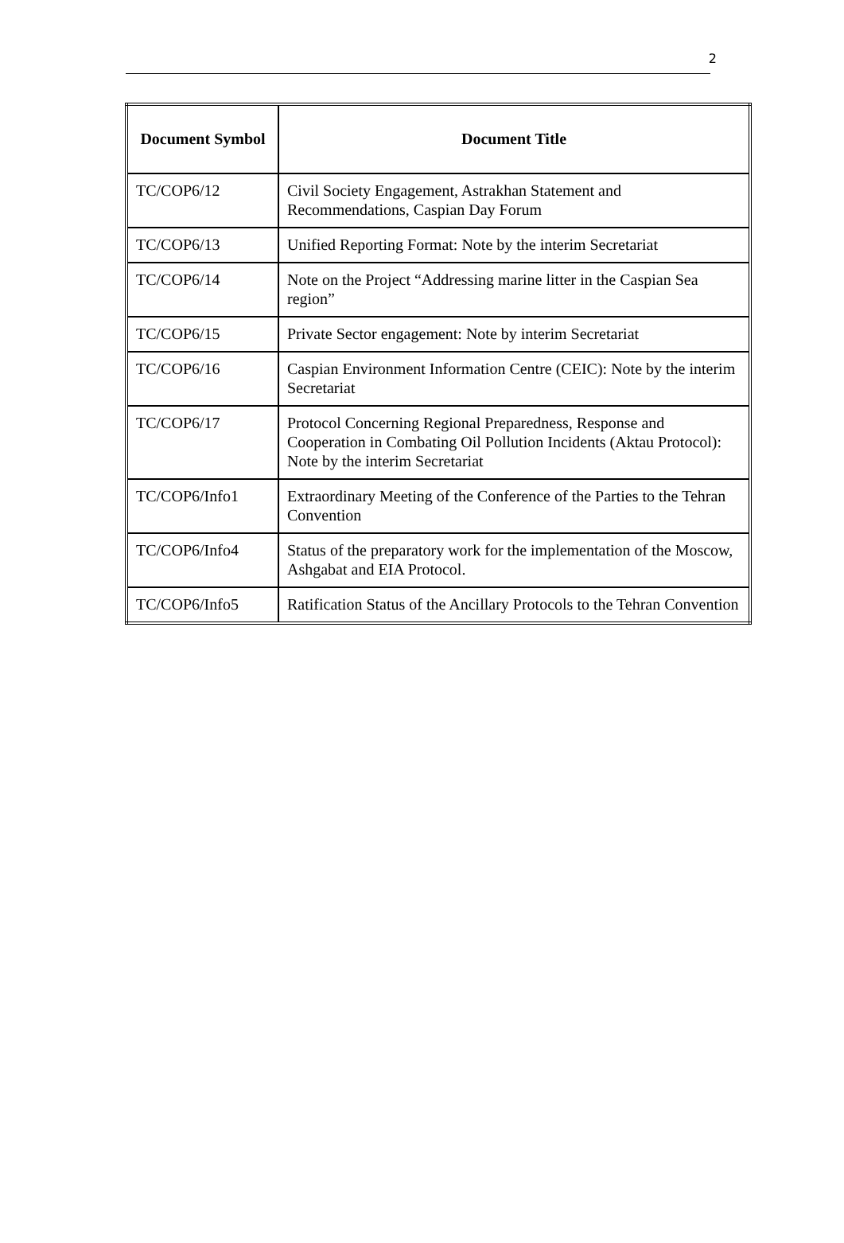2
| Document Symbol | Document Title |
| --- | --- |
| TC/COP6/12 | Civil Society Engagement, Astrakhan Statement and Recommendations, Caspian Day Forum |
| TC/COP6/13 | Unified Reporting Format: Note by the interim Secretariat |
| TC/COP6/14 | Note on the Project “Addressing marine litter in the Caspian Sea region” |
| TC/COP6/15 | Private Sector engagement: Note by interim Secretariat |
| TC/COP6/16 | Caspian Environment Information Centre (CEIC): Note by the interim Secretariat |
| TC/COP6/17 | Protocol Concerning Regional Preparedness, Response and Cooperation in Combating Oil Pollution Incidents (Aktau Protocol): Note by the interim Secretariat |
| TC/COP6/Info1 | Extraordinary Meeting of the Conference of the Parties to the Tehran Convention |
| TC/COP6/Info4 | Status of the preparatory work for the implementation of the Moscow, Ashgabat and EIA Protocol. |
| TC/COP6/Info5 | Ratification Status of the Ancillary Protocols to the Tehran Convention |